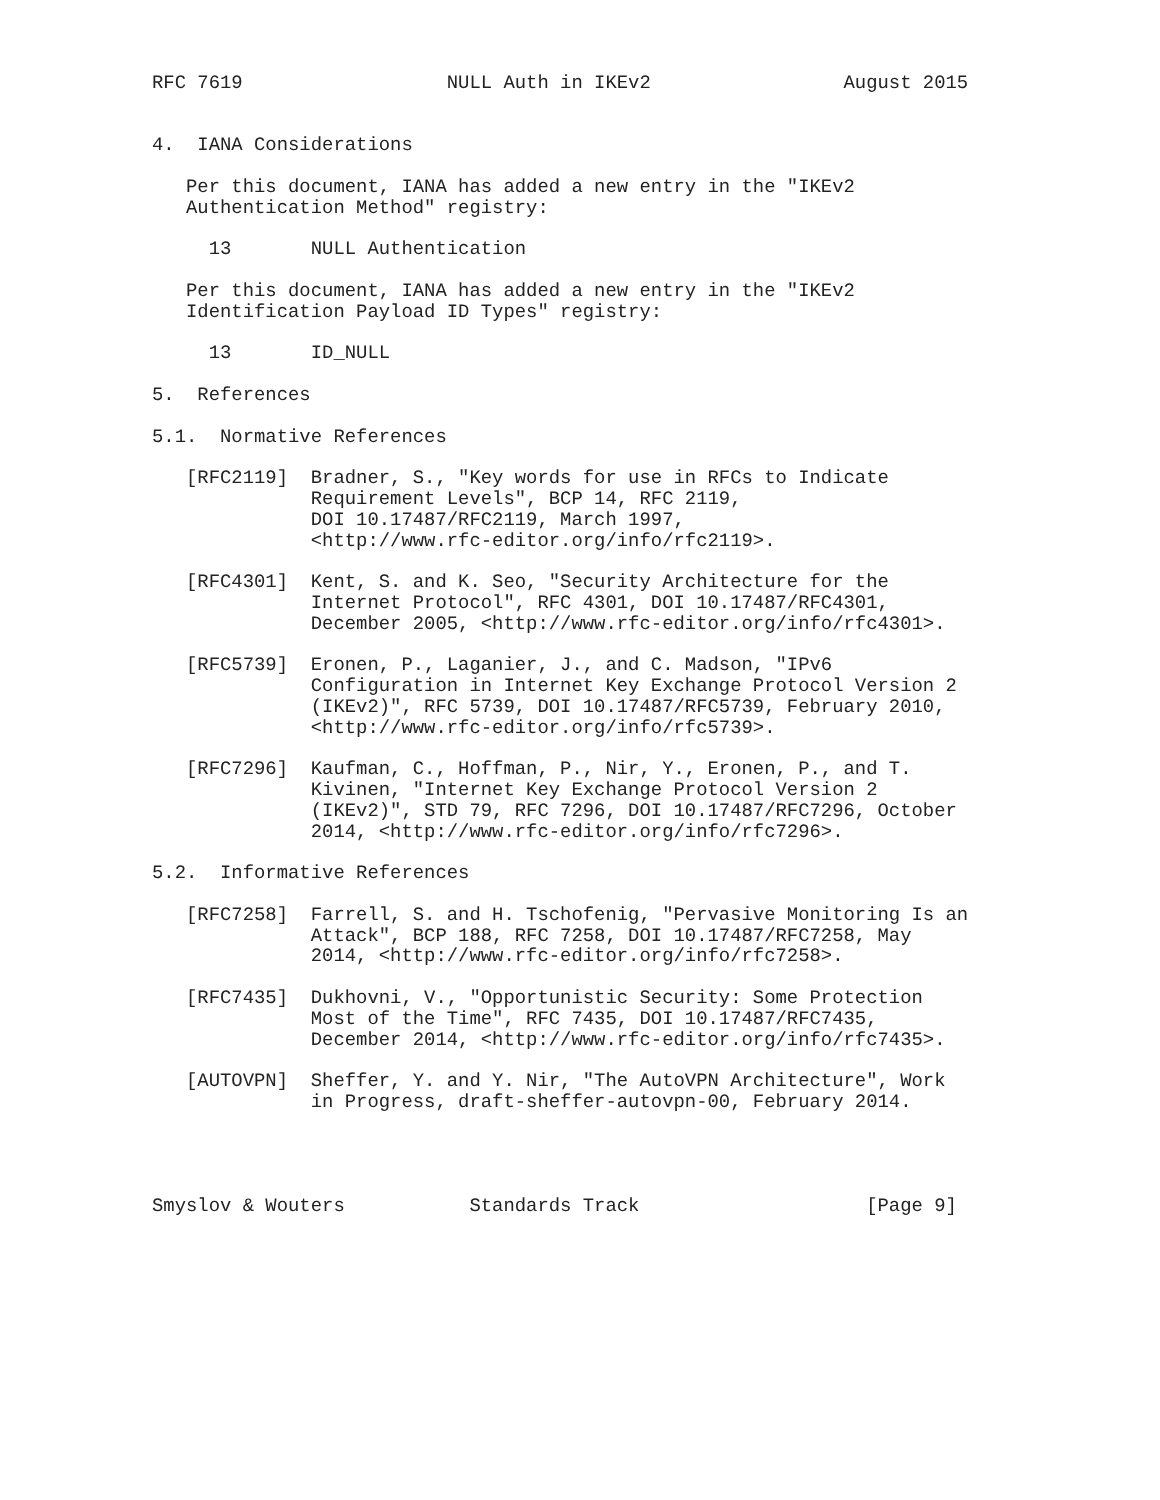RFC 7619                  NULL Auth in IKEv2                 August 2015


4.  IANA Considerations

   Per this document, IANA has added a new entry in the "IKEv2
   Authentication Method" registry:

     13       NULL Authentication

   Per this document, IANA has added a new entry in the "IKEv2
   Identification Payload ID Types" registry:

     13       ID_NULL

5.  References

5.1.  Normative References

   [RFC2119]  Bradner, S., "Key words for use in RFCs to Indicate
              Requirement Levels", BCP 14, RFC 2119,
              DOI 10.17487/RFC2119, March 1997,
              <http://www.rfc-editor.org/info/rfc2119>.

   [RFC4301]  Kent, S. and K. Seo, "Security Architecture for the
              Internet Protocol", RFC 4301, DOI 10.17487/RFC4301,
              December 2005, <http://www.rfc-editor.org/info/rfc4301>.

   [RFC5739]  Eronen, P., Laganier, J., and C. Madson, "IPv6
              Configuration in Internet Key Exchange Protocol Version 2
              (IKEv2)", RFC 5739, DOI 10.17487/RFC5739, February 2010,
              <http://www.rfc-editor.org/info/rfc5739>.

   [RFC7296]  Kaufman, C., Hoffman, P., Nir, Y., Eronen, P., and T.
              Kivinen, "Internet Key Exchange Protocol Version 2
              (IKEv2)", STD 79, RFC 7296, DOI 10.17487/RFC7296, October
              2014, <http://www.rfc-editor.org/info/rfc7296>.

5.2.  Informative References

   [RFC7258]  Farrell, S. and H. Tschofenig, "Pervasive Monitoring Is an
              Attack", BCP 188, RFC 7258, DOI 10.17487/RFC7258, May
              2014, <http://www.rfc-editor.org/info/rfc7258>.

   [RFC7435]  Dukhovni, V., "Opportunistic Security: Some Protection
              Most of the Time", RFC 7435, DOI 10.17487/RFC7435,
              December 2014, <http://www.rfc-editor.org/info/rfc7435>.

   [AUTOVPN]  Sheffer, Y. and Y. Nir, "The AutoVPN Architecture", Work
              in Progress, draft-sheffer-autovpn-00, February 2014.




Smyslov & Wouters           Standards Track                    [Page 9]